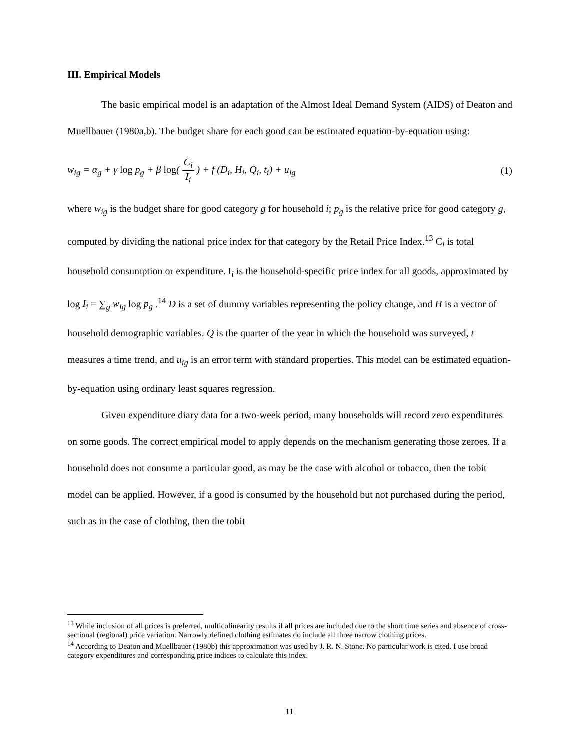III. Empirical Models
The basic empirical model is an adaptation of the Almost Ideal Demand System (AIDS) of Deaton and Muellbauer (1980a,b). The budget share for each good can be estimated equation-by-equation using:
w<sub>ig</sub> = α<sub>g</sub> + γ log p<sub>g</sub> + β log( C<sub>i</sub> I<sub>i</sub> ) + f (D<sub>i</sub>, H<sub>i</sub>, Q<sub>i</sub>, t<sub>i</sub>) + u<sub>ig</sub> (1)
where w<sub>ig</sub> is the budget share for good category g for household i; p<sub>g</sub> is the relative price for good category g, computed by dividing the national price index for that category by the Retail Price Index.<sup>13</sup> C<sub>i</sub> is total household consumption or expenditure. I<sub>i</sub> is the household-specific price index for all goods, approximated by log I<sub>i</sub> = ∑<sub>g</sub> w<sub>ig</sub> log p<sub>g</sub> .<sup>14</sup> D is a set of dummy variables representing the policy change, and H is a vector of household demographic variables. Q is the quarter of the year in which the household was surveyed, t measures a time trend, and u<sub>ig</sub> is an error term with standard properties. This model can be estimated equation-by-equation using ordinary least squares regression.
Given expenditure diary data for a two-week period, many households will record zero expenditures on some goods. The correct empirical model to apply depends on the mechanism generating those zeroes. If a household does not consume a particular good, as may be the case with alcohol or tobacco, then the tobit model can be applied. However, if a good is consumed by the household but not purchased during the period, such as in the case of clothing, then the tobit
<sup>13</sup> While inclusion of all prices is preferred, multicolinearity results if all prices are included due to the short time series and absence of cross-sectional (regional) price variation. Narrowly defined clothing estimates do include all three narrow clothing prices.
<sup>14</sup> According to Deaton and Muellbauer (1980b) this approximation was used by J. R. N. Stone. No particular work is cited. I use broad category expenditures and corresponding price indices to calculate this index.
11